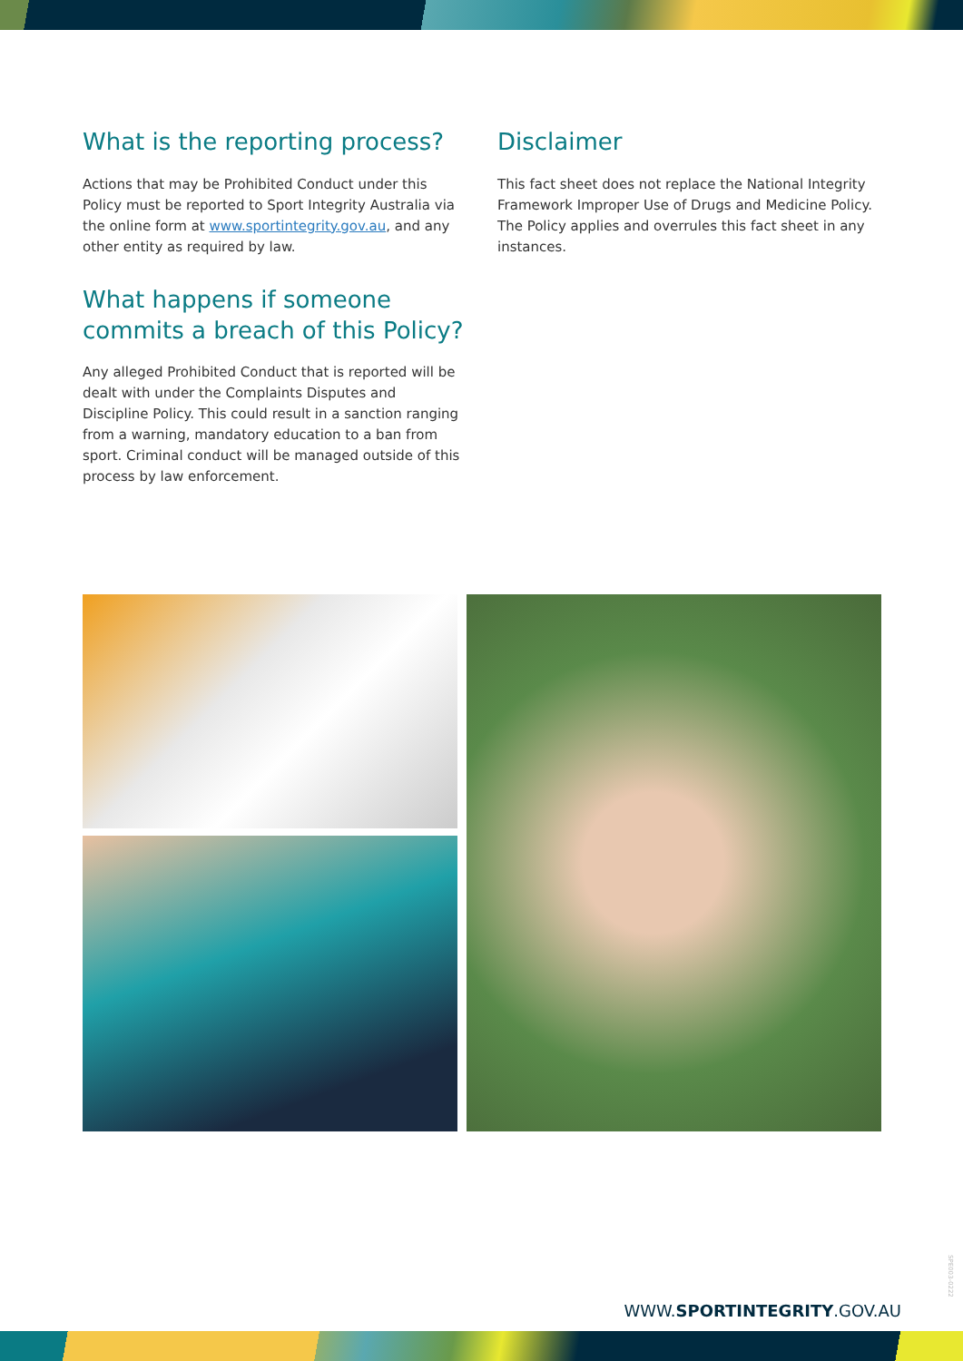What is the reporting process?
Actions that may be Prohibited Conduct under this Policy must be reported to Sport Integrity Australia via the online form at www.sportintegrity.gov.au, and any other entity as required by law.
What happens if someone commits a breach of this Policy?
Any alleged Prohibited Conduct that is reported will be dealt with under the Complaints Disputes and Discipline Policy. This could result in a sanction ranging from a warning, mandatory education to a ban from sport. Criminal conduct will be managed outside of this process by law enforcement.
Disclaimer
This fact sheet does not replace the National Integrity Framework Improper Use of Drugs and Medicine Policy. The Policy applies and overrules this fact sheet in any instances.
SPE003-0222
WWW.SPORTINTEGRITY.GOV.AU